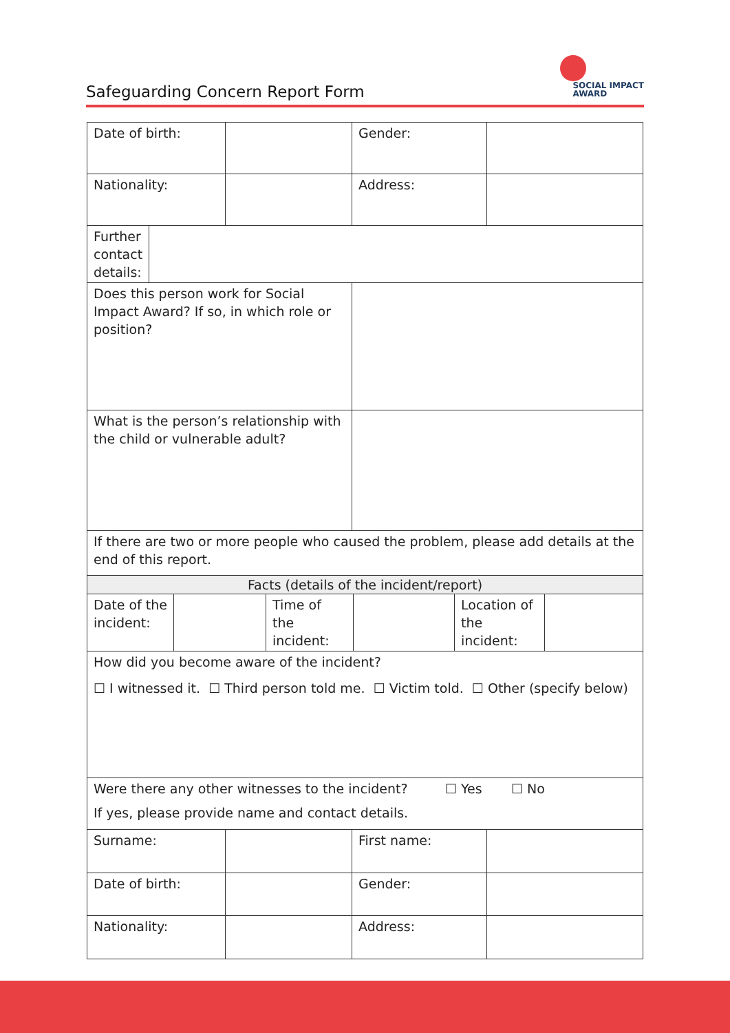Safeguarding Concern Report Form
SOCIAL IMPACT
AWARD
| Date of birth: | | Gender: | |
| Nationality: | | Address: | |
| / Further contact details: / / | | | |
| Does this person work for Social Impact Award? If so, in which role or position? | | | |
| What is the person’s relationship with the child or vulnerable adult? | | | |
| If there are two or more people who caused the problem, please add details at the end of this report. | | | |
| Facts (details of the incident/report) | | | |
| / Date of the incident: / / Time of the incident: / / Location of the incident: / / | | | |
| How did you become aware of the incident? ☐ I witnessed it. ☐ Third person told me. ☐ Victim told. ☐ Other (specify below) | | | |
| Were there any other witnesses to the incident? ☐ Yes ☐ No If yes, please provide name and contact details. | | | |
| Surname: | | First name: | |
| Date of birth: | | Gender: | |
| Nationality: | | Address: | |